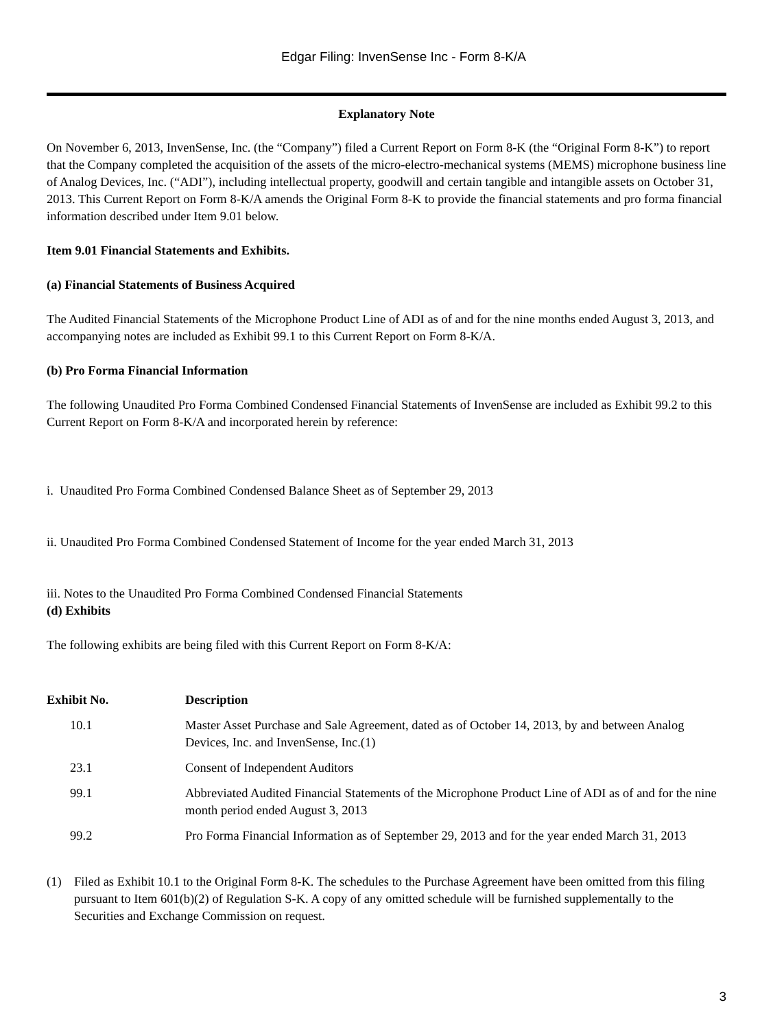Edgar Filing: InvenSense Inc - Form 8-K/A
Explanatory Note
On November 6, 2013, InvenSense, Inc. (the “Company”) filed a Current Report on Form 8-K (the “Original Form 8-K”) to report that the Company completed the acquisition of the assets of the micro-electro-mechanical systems (MEMS) microphone business line of Analog Devices, Inc. (“ADI”), including intellectual property, goodwill and certain tangible and intangible assets on October 31, 2013. This Current Report on Form 8-K/A amends the Original Form 8-K to provide the financial statements and pro forma financial information described under Item 9.01 below.
Item 9.01 Financial Statements and Exhibits.
(a) Financial Statements of Business Acquired
The Audited Financial Statements of the Microphone Product Line of ADI as of and for the nine months ended August 3, 2013, and accompanying notes are included as Exhibit 99.1 to this Current Report on Form 8-K/A.
(b) Pro Forma Financial Information
The following Unaudited Pro Forma Combined Condensed Financial Statements of InvenSense are included as Exhibit 99.2 to this Current Report on Form 8-K/A and incorporated herein by reference:
i. Unaudited Pro Forma Combined Condensed Balance Sheet as of September 29, 2013
ii. Unaudited Pro Forma Combined Condensed Statement of Income for the year ended March 31, 2013
iii. Notes to the Unaudited Pro Forma Combined Condensed Financial Statements
(d) Exhibits
The following exhibits are being filed with this Current Report on Form 8-K/A:
| Exhibit No. | Description |
| --- | --- |
| 10.1 | Master Asset Purchase and Sale Agreement, dated as of October 14, 2013, by and between Analog Devices, Inc. and InvenSense, Inc.(1) |
| 23.1 | Consent of Independent Auditors |
| 99.1 | Abbreviated Audited Financial Statements of the Microphone Product Line of ADI as of and for the nine month period ended August 3, 2013 |
| 99.2 | Pro Forma Financial Information as of September 29, 2013 and for the year ended March 31, 2013 |
(1) Filed as Exhibit 10.1 to the Original Form 8-K. The schedules to the Purchase Agreement have been omitted from this filing pursuant to Item 601(b)(2) of Regulation S-K. A copy of any omitted schedule will be furnished supplementally to the Securities and Exchange Commission on request.
3